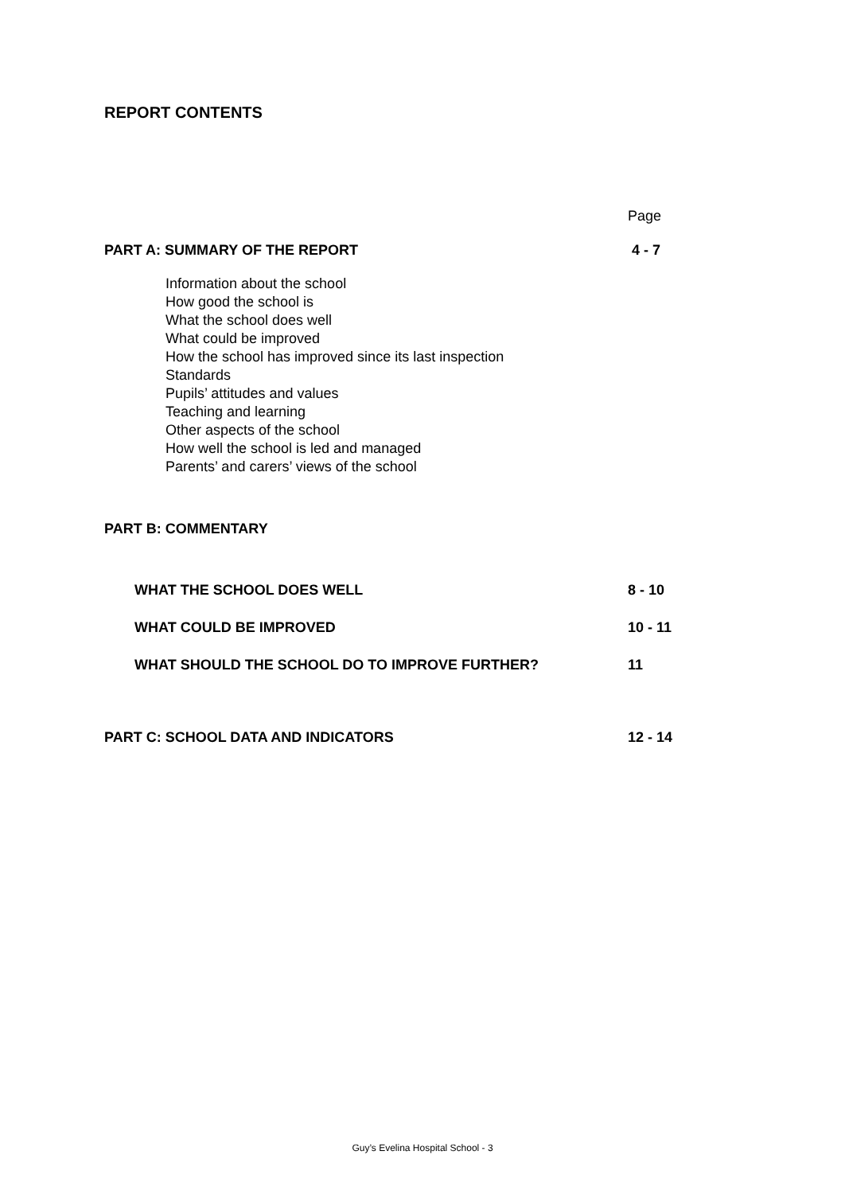REPORT CONTENTS
Page
PART A: SUMMARY OF THE REPORT 4 - 7
Information about the school
How good the school is
What the school does well
What could be improved
How the school has improved since its last inspection
Standards
Pupils’ attitudes and values
Teaching and learning
Other aspects of the school
How well the school is led and managed
Parents’ and carers’ views of the school
PART B: COMMENTARY
WHAT THE SCHOOL DOES WELL 8 - 10
WHAT COULD BE IMPROVED 10 - 11
WHAT SHOULD THE SCHOOL DO TO IMPROVE FURTHER? 11
PART C: SCHOOL DATA AND INDICATORS 12 - 14
Guy’s Evelina Hospital School - 3